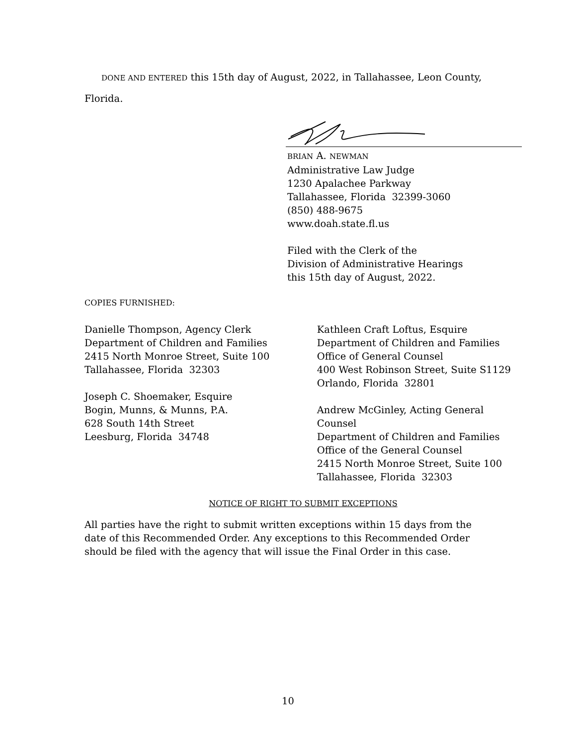DONE AND ENTERED this 15th day of August, 2022, in Tallahassee, Leon County, Florida.
BRIAN A. NEWMAN
Administrative Law Judge
1230 Apalachee Parkway
Tallahassee, Florida 32399-3060
(850) 488-9675
www.doah.state.fl.us
Filed with the Clerk of the
Division of Administrative Hearings
this 15th day of August, 2022.
COPIES FURNISHED:
Danielle Thompson, Agency Clerk
Department of Children and Families
2415 North Monroe Street, Suite 100
Tallahassee, Florida 32303
Joseph C. Shoemaker, Esquire
Bogin, Munns, & Munns, P.A.
628 South 14th Street
Leesburg, Florida 34748
Kathleen Craft Loftus, Esquire
Department of Children and Families
Office of General Counsel
400 West Robinson Street, Suite S1129
Orlando, Florida 32801
Andrew McGinley, Acting General Counsel
Department of Children and Families
Office of the General Counsel
2415 North Monroe Street, Suite 100
Tallahassee, Florida 32303
NOTICE OF RIGHT TO SUBMIT EXCEPTIONS
All parties have the right to submit written exceptions within 15 days from the date of this Recommended Order. Any exceptions to this Recommended Order should be filed with the agency that will issue the Final Order in this case.
10